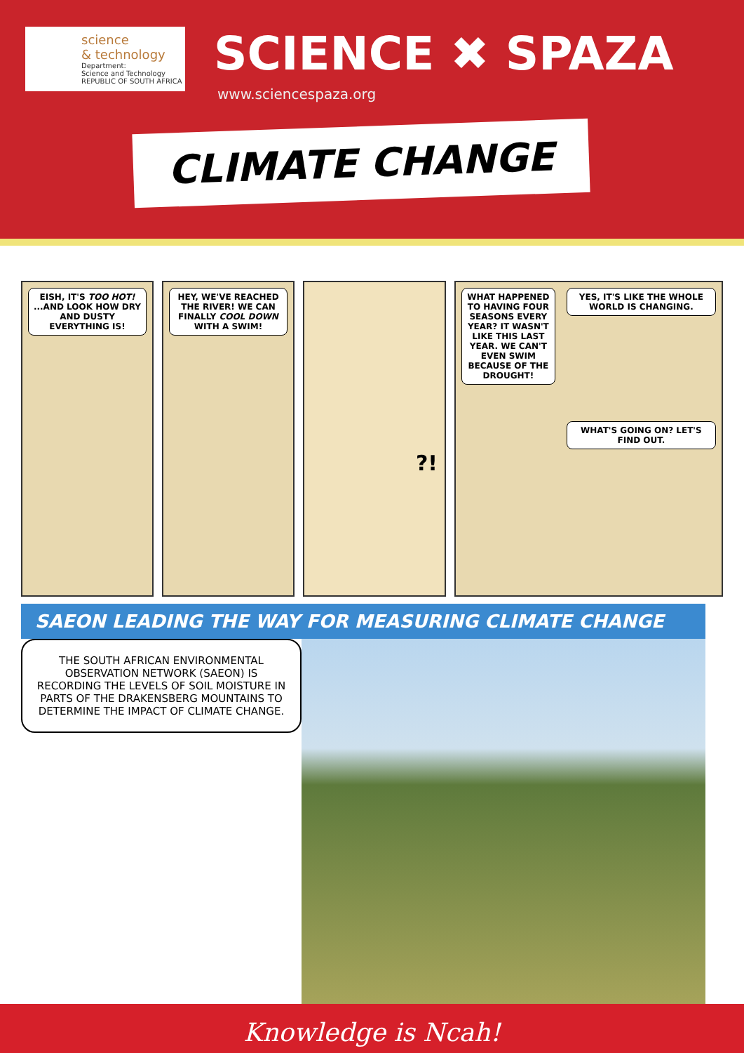science
& technology
Department:
Science and Technology
REPUBLIC OF SOUTH AFRICA
SCIENCE ✖ SPAZA
www.sciencespaza.org
CLIMATE CHANGE
EISH, IT'S TOO HOT! ...AND LOOK HOW DRY AND DUSTY EVERYTHING IS!
HEY, WE'VE REACHED THE RIVER! WE CAN FINALLY COOL DOWN WITH A SWIM!
?!
WHAT HAPPENED TO HAVING FOUR SEASONS EVERY YEAR? IT WASN'T LIKE THIS LAST YEAR. WE CAN'T EVEN SWIM BECAUSE OF THE DROUGHT!
YES, IT'S LIKE THE WHOLE WORLD IS CHANGING.
WHAT'S GOING ON? LET'S FIND OUT.
SAEON LEADING THE WAY FOR MEASURING CLIMATE CHANGE
THE SOUTH AFRICAN ENVIRONMENTAL OBSERVATION NETWORK (SAEON) IS RECORDING THE LEVELS OF SOIL MOISTURE IN PARTS OF THE DRAKENSBERG MOUNTAINS TO DETERMINE THE IMPACT OF CLIMATE CHANGE.
Knowledge is Ncah!